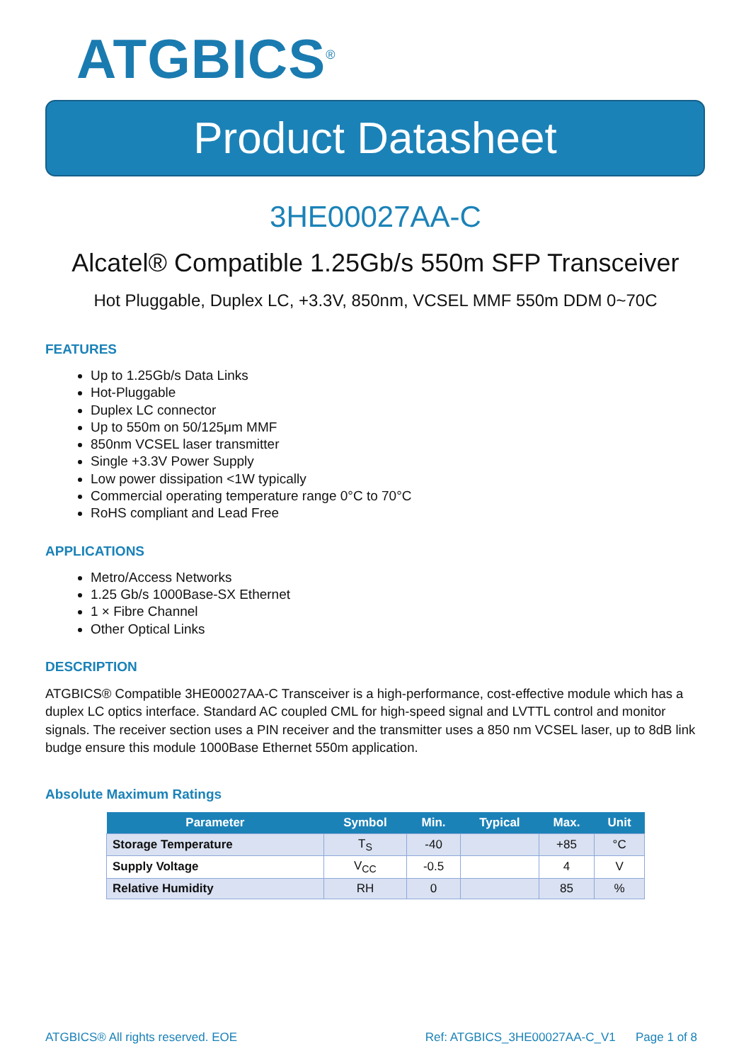ATGBICS<sup>®</sup>
Product Datasheet
3HE00027AA-C
Alcatel® Compatible 1.25Gb/s 550m SFP Transceiver
Hot Pluggable, Duplex LC, +3.3V, 850nm, VCSEL MMF 550m DDM 0~70C
FEATURES
Up to 1.25Gb/s Data Links
Hot-Pluggable
Duplex LC connector
Up to 550m on 50/125μm MMF
850nm VCSEL laser transmitter
Single +3.3V Power Supply
Low power dissipation <1W typically
Commercial operating temperature range 0°C to 70°C
RoHS compliant and Lead Free
APPLICATIONS
Metro/Access Networks
1.25 Gb/s 1000Base-SX Ethernet
1 × Fibre Channel
Other Optical Links
DESCRIPTION
ATGBICS® Compatible 3HE00027AA-C Transceiver is a high-performance, cost-effective module which has a duplex LC optics interface. Standard AC coupled CML for high-speed signal and LVTTL control and monitor signals. The receiver section uses a PIN receiver and the transmitter uses a 850 nm VCSEL laser, up to 8dB link budge ensure this module 1000Base Ethernet 550m application.
Absolute Maximum Ratings
| Parameter | Symbol | Min. | Typical | Max. | Unit |
| --- | --- | --- | --- | --- | --- |
| Storage Temperature | T<sub>S</sub> | -40 | | +85 | °C |
| Supply Voltage | V<sub>CC</sub> | -0.5 | | 4 | V |
| Relative Humidity | RH | 0 | | 85 | % |
ATGBICS® All rights reserved. EOE Ref: ATGBICS_3HE00027AA-C_V1 Page 1 of 8